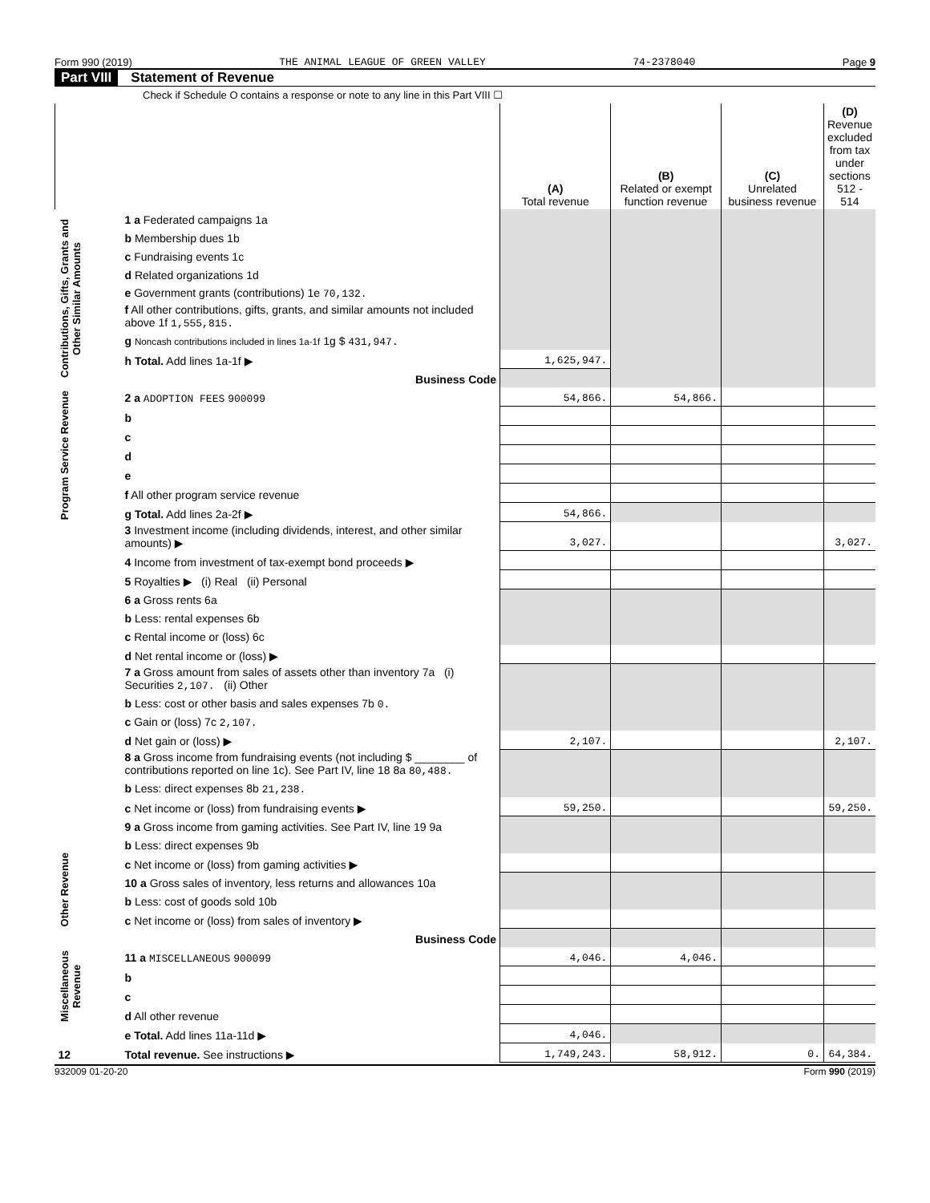Form 990 (2019) THE ANIMAL LEAGUE OF GREEN VALLEY 74-2378040 Page 9
Part VIII Statement of Revenue
Check if Schedule O contains a response or note to any line in this Part VIII ☐
| | | (A) Total revenue | (B) Related or exempt function revenue | (C) Unrelated business revenue | (D) Revenue excluded from tax under sections 512 - 514 |
| --- | --- | --- | --- | --- | --- |
| Contributions, Gifts, Grants and Other Similar Amounts | 1 a Federated campaigns 1a | | | | |
| | b Membership dues 1b | | | | |
| | c Fundraising events 1c | | | | |
| | d Related organizations 1d | | | | |
| | e Government grants (contributions) 1e 70,132. | | | | |
| | f All other contributions, gifts, grants, and similar amounts not included above 1f 1,555,815. | | | | |
| | g Noncash contributions included in lines 1a-1f 1g $ 431,947. | | | | |
| | h Total. Add lines 1a-1f ▶ | 1,625,947. | | | |
| | Business Code | | | | |
| Program Service Revenue | 2 a ADOPTION FEES 900099 | 54,866. | 54,866. | | |
| | b | | | | |
| | c | | | | |
| | d | | | | |
| | e | | | | |
| | f All other program service revenue | | | | |
| | g Total. Add lines 2a-2f ▶ | 54,866. | | | |
| Other Revenue | 3 Investment income (including dividends, interest, and other similar amounts) ▶ | 3,027. | | | 3,027. |
| | 4 Income from investment of tax-exempt bond proceeds ▶ | | | | |
| | 5 Royalties ▶ (i) Real (ii) Personal | | | | |
| | 6 a Gross rents 6a | | | | |
| | b Less: rental expenses 6b | | | | |
| | c Rental income or (loss) 6c | | | | |
| | d Net rental income or (loss) ▶ | | | | |
| | 7 a Gross amount from sales of assets other than inventory 7a (i) Securities 2,107. (ii) Other | | | | |
| | b Less: cost or other basis and sales expenses 7b 0. | | | | |
| | c Gain or (loss) 7c 2,107. | | | | |
| | d Net gain or (loss) ▶ | 2,107. | | | 2,107. |
| | 8 a Gross income from fundraising events (not including $ ________ of contributions reported on line 1c). See Part IV, line 18 8a 80,488. | | | | |
| | b Less: direct expenses 8b 21,238. | | | | |
| | c Net income or (loss) from fundraising events ▶ | 59,250. | | | 59,250. |
| | 9 a Gross income from gaming activities. See Part IV, line 19 9a | | | | |
| | b Less: direct expenses 9b | | | | |
| | c Net income or (loss) from gaming activities ▶ | | | | |
| | 10 a Gross sales of inventory, less returns and allowances 10a | | | | |
| | b Less: cost of goods sold 10b | | | | |
| | c Net income or (loss) from sales of inventory ▶ | | | | |
| Miscellaneous Revenue | Business Code | | | | |
| | 11 a MISCELLANEOUS 900099 | 4,046. | 4,046. | | |
| | b | | | | |
| | c | | | | |
| | d All other revenue | | | | |
| | e Total. Add lines 11a-11d ▶ | 4,046. | | | |
| 12 | Total revenue. See instructions ▶ | 1,749,243. | 58,912. | 0. | 64,384. |
932009 01-20-20 Form 990 (2019)